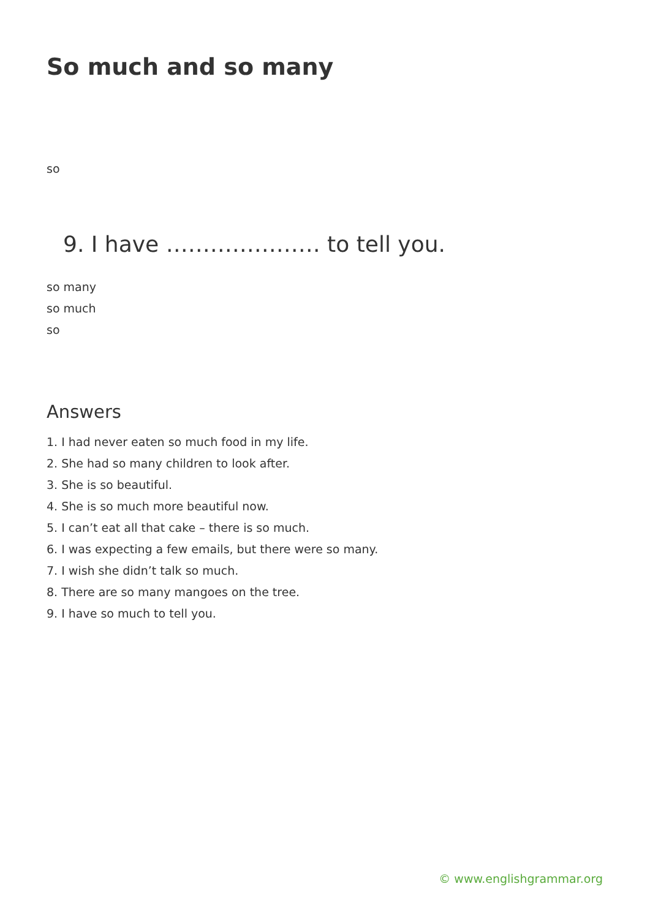So much and so many
so
9. I have ………………… to tell you.
so many
so much
so
Answers
1. I had never eaten so much food in my life.
2. She had so many children to look after.
3. She is so beautiful.
4. She is so much more beautiful now.
5. I can’t eat all that cake – there is so much.
6. I was expecting a few emails, but there were so many.
7. I wish she didn’t talk so much.
8. There are so many mangoes on the tree.
9. I have so much to tell you.
© www.englishgrammar.org